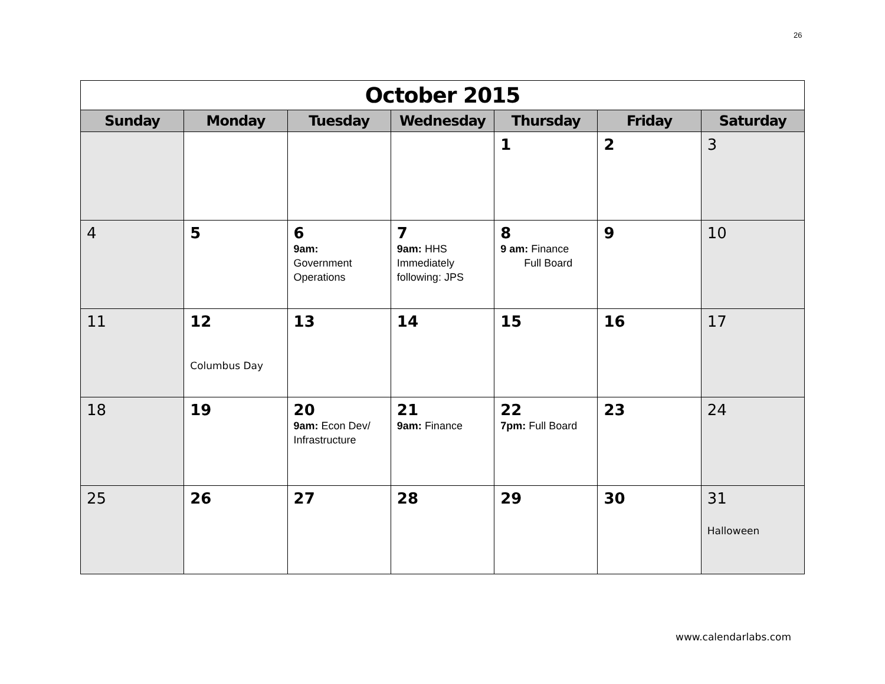26
| October 2015 | | | | | | |
| Sunday | Monday | Tuesday | Wednesday | Thursday | Friday | Saturday |
| | | | | 1 | 2 | 3 |
| 4 | 5 | 6 9am: Government Operations | 7 9am: HHS Immediately following: JPS | 8 9 am: Finance Full Board | 9 | 10 |
| 11 | 12 Columbus Day | 13 | 14 | 15 | 16 | 17 |
| 18 | 19 | 20 9am: Econ Dev/ Infrastructure | 21 9am: Finance | 22 7pm: Full Board | 23 | 24 |
| 25 | 26 | 27 | 28 | 29 | 30 | 31 Halloween |
www.calendarlabs.com